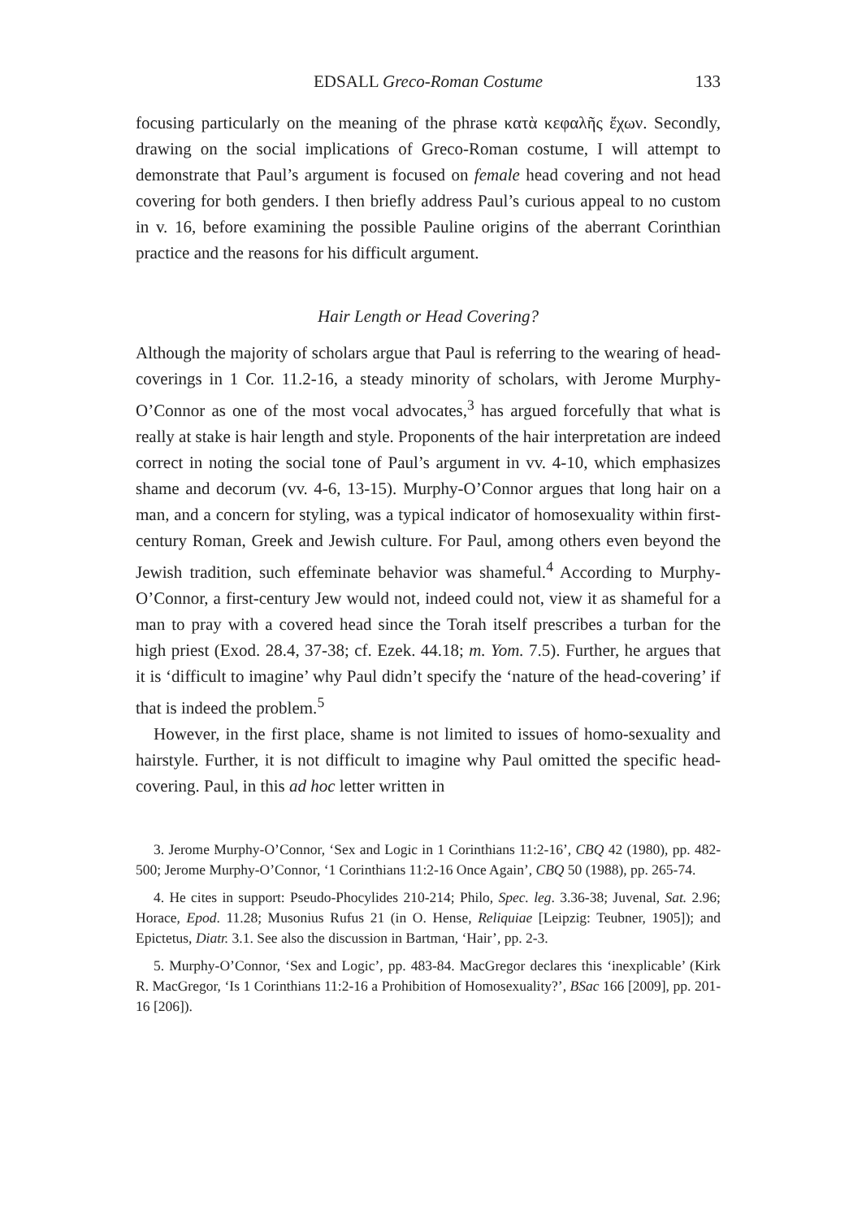EDSALL Greco-Roman Costume 133
focusing particularly on the meaning of the phrase κατὰ κεφαλῆς ἔχων. Secondly, drawing on the social implications of Greco-Roman costume, I will attempt to demonstrate that Paul’s argument is focused on female head covering and not head covering for both genders. I then briefly address Paul’s curious appeal to no custom in v. 16, before examining the possible Pauline origins of the aberrant Corinthian practice and the reasons for his difficult argument.
Hair Length or Head Covering?
Although the majority of scholars argue that Paul is referring to the wearing of head-coverings in 1 Cor. 11.2-16, a steady minority of scholars, with Jerome Murphy-O’Connor as one of the most vocal advocates,<sup>3</sup> has argued forcefully that what is really at stake is hair length and style. Proponents of the hair interpretation are indeed correct in noting the social tone of Paul’s argument in vv. 4-10, which emphasizes shame and decorum (vv. 4-6, 13-15). Murphy-O’Connor argues that long hair on a man, and a concern for styling, was a typical indicator of homosexuality within first-century Roman, Greek and Jewish culture. For Paul, among others even beyond the Jewish tradition, such effeminate behavior was shameful.<sup>4</sup> According to Murphy-O’Connor, a first-century Jew would not, indeed could not, view it as shameful for a man to pray with a covered head since the Torah itself prescribes a turban for the high priest (Exod. 28.4, 37-38; cf. Ezek. 44.18; m. Yom. 7.5). Further, he argues that it is ‘difficult to imagine’ why Paul didn’t specify the ‘nature of the head-covering’ if that is indeed the problem.<sup>5</sup>
However, in the first place, shame is not limited to issues of homo-sexuality and hairstyle. Further, it is not difficult to imagine why Paul omitted the specific head-covering. Paul, in this ad hoc letter written in
3. Jerome Murphy-O’Connor, ‘Sex and Logic in 1 Corinthians 11:2-16’, CBQ 42 (1980), pp. 482-500; Jerome Murphy-O’Connor, ‘1 Corinthians 11:2-16 Once Again’, CBQ 50 (1988), pp. 265-74.
4. He cites in support: Pseudo-Phocylides 210-214; Philo, Spec. leg. 3.36-38; Juvenal, Sat. 2.96; Horace, Epod. 11.28; Musonius Rufus 21 (in O. Hense, Reliquiae [Leipzig: Teubner, 1905]); and Epictetus, Diatr. 3.1. See also the discussion in Bartman, ‘Hair’, pp. 2-3.
5. Murphy-O’Connor, ‘Sex and Logic’, pp. 483-84. MacGregor declares this ‘inexplicable’ (Kirk R. MacGregor, ‘Is 1 Corinthians 11:2-16 a Prohibition of Homosexuality?’, BSac 166 [2009], pp. 201-16 [206]).